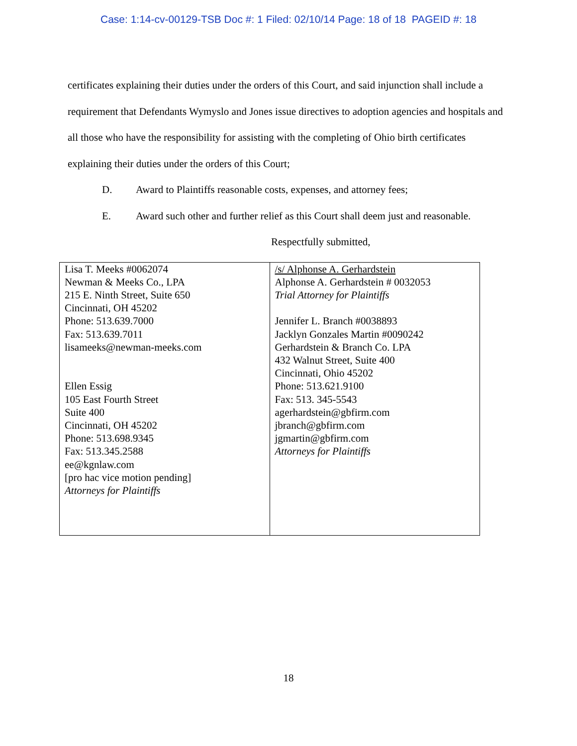Case: 1:14-cv-00129-TSB Doc #: 1 Filed: 02/10/14 Page: 18 of 18 PAGEID #: 18
certificates explaining their duties under the orders of this Court, and said injunction shall include a requirement that Defendants Wymyslo and Jones issue directives to adoption agencies and hospitals and all those who have the responsibility for assisting with the completing of Ohio birth certificates explaining their duties under the orders of this Court;
D. Award to Plaintiffs reasonable costs, expenses, and attorney fees;
E. Award such other and further relief as this Court shall deem just and reasonable.
Respectfully submitted,
| Lisa T. Meeks #0062074 Newman & Meeks Co., LPA 215 E. Ninth Street, Suite 650 Cincinnati, OH 45202 Phone: 513.639.7000 Fax: 513.639.7011 lisameeks@newman-meeks.com Ellen Essig 105 East Fourth Street Suite 400 Cincinnati, OH 45202 Phone: 513.698.9345 Fax: 513.345.2588 ee@kgnlaw.com [pro hac vice motion pending] Attorneys for Plaintiffs | /s/ Alphonse A. Gerhardstein Alphonse A. Gerhardstein # 0032053 Trial Attorney for Plaintiffs Jennifer L. Branch #0038893 Jacklyn Gonzales Martin #0090242 Gerhardstein & Branch Co. LPA 432 Walnut Street, Suite 400 Cincinnati, Ohio 45202 Phone: 513.621.9100 Fax: 513. 345-5543 agerhardstein@gbfirm.com jbranch@gbfirm.com jgmartin@gbfirm.com Attorneys for Plaintiffs |
18